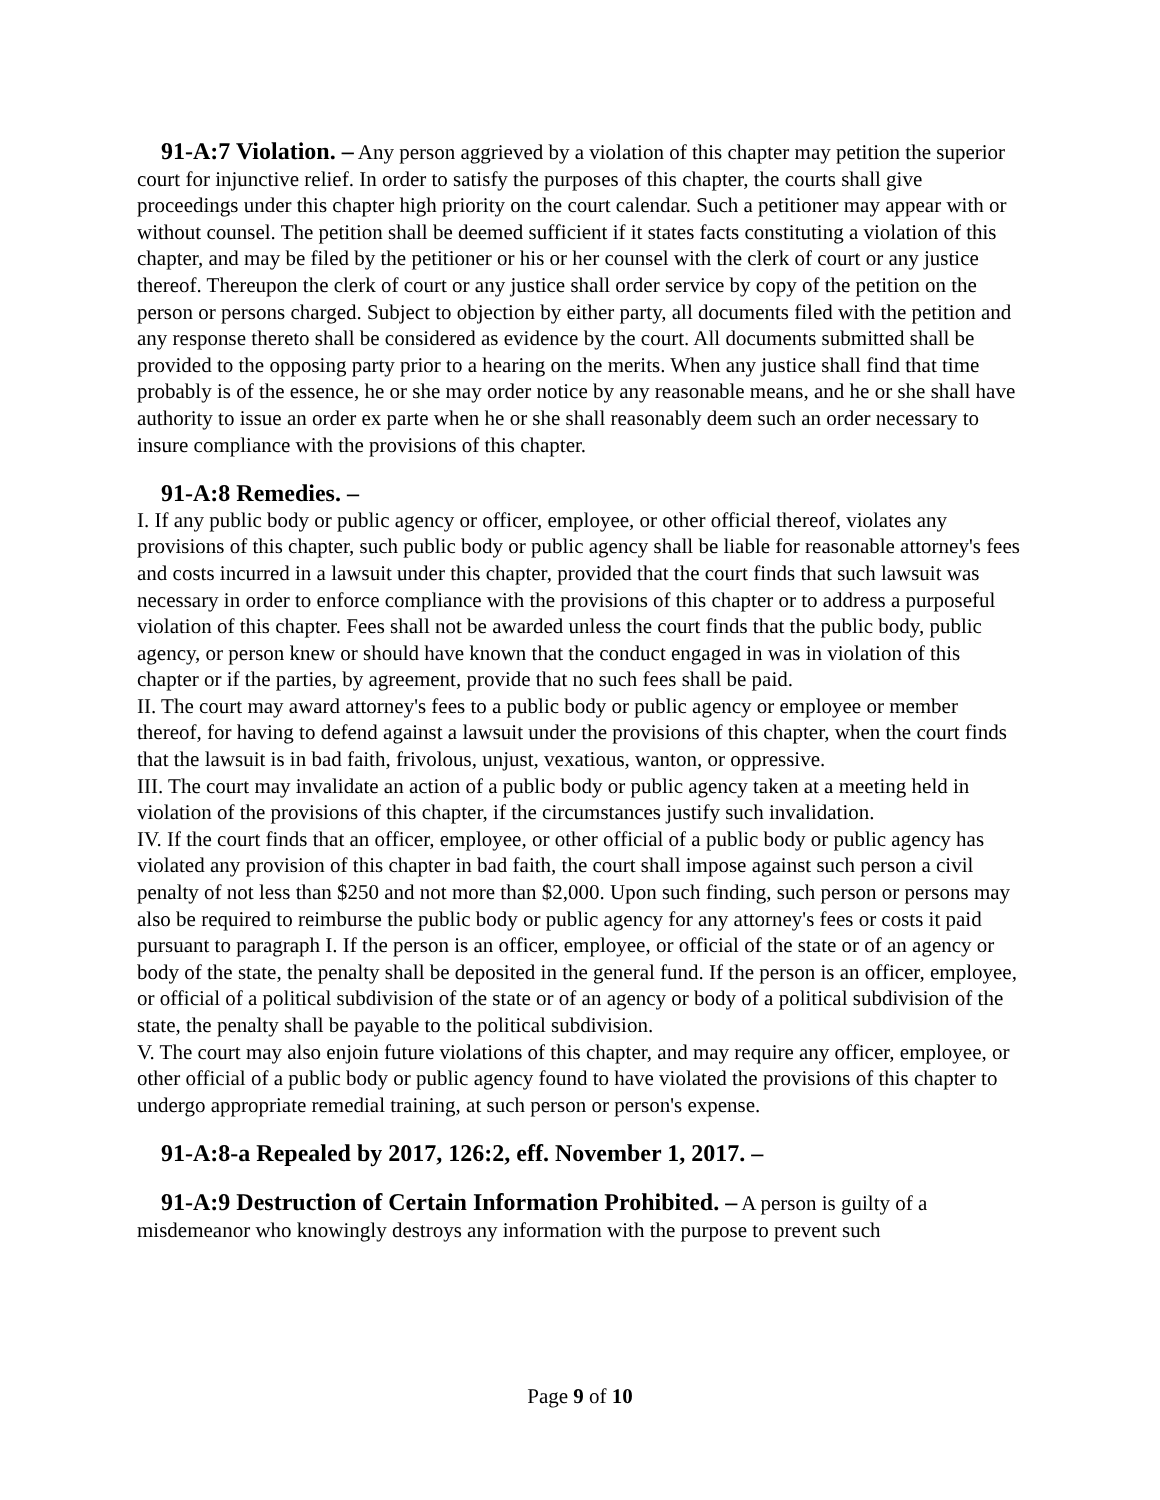91-A:7 Violation. – Any person aggrieved by a violation of this chapter may petition the superior court for injunctive relief. In order to satisfy the purposes of this chapter, the courts shall give proceedings under this chapter high priority on the court calendar. Such a petitioner may appear with or without counsel. The petition shall be deemed sufficient if it states facts constituting a violation of this chapter, and may be filed by the petitioner or his or her counsel with the clerk of court or any justice thereof. Thereupon the clerk of court or any justice shall order service by copy of the petition on the person or persons charged. Subject to objection by either party, all documents filed with the petition and any response thereto shall be considered as evidence by the court. All documents submitted shall be provided to the opposing party prior to a hearing on the merits. When any justice shall find that time probably is of the essence, he or she may order notice by any reasonable means, and he or she shall have authority to issue an order ex parte when he or she shall reasonably deem such an order necessary to insure compliance with the provisions of this chapter.
91-A:8 Remedies. –
I. If any public body or public agency or officer, employee, or other official thereof, violates any provisions of this chapter, such public body or public agency shall be liable for reasonable attorney's fees and costs incurred in a lawsuit under this chapter, provided that the court finds that such lawsuit was necessary in order to enforce compliance with the provisions of this chapter or to address a purposeful violation of this chapter. Fees shall not be awarded unless the court finds that the public body, public agency, or person knew or should have known that the conduct engaged in was in violation of this chapter or if the parties, by agreement, provide that no such fees shall be paid.
II. The court may award attorney's fees to a public body or public agency or employee or member thereof, for having to defend against a lawsuit under the provisions of this chapter, when the court finds that the lawsuit is in bad faith, frivolous, unjust, vexatious, wanton, or oppressive.
III. The court may invalidate an action of a public body or public agency taken at a meeting held in violation of the provisions of this chapter, if the circumstances justify such invalidation.
IV. If the court finds that an officer, employee, or other official of a public body or public agency has violated any provision of this chapter in bad faith, the court shall impose against such person a civil penalty of not less than $250 and not more than $2,000. Upon such finding, such person or persons may also be required to reimburse the public body or public agency for any attorney's fees or costs it paid pursuant to paragraph I. If the person is an officer, employee, or official of the state or of an agency or body of the state, the penalty shall be deposited in the general fund. If the person is an officer, employee, or official of a political subdivision of the state or of an agency or body of a political subdivision of the state, the penalty shall be payable to the political subdivision.
V. The court may also enjoin future violations of this chapter, and may require any officer, employee, or other official of a public body or public agency found to have violated the provisions of this chapter to undergo appropriate remedial training, at such person or person's expense.
91-A:8-a Repealed by 2017, 126:2, eff. November 1, 2017. –
91-A:9 Destruction of Certain Information Prohibited. – A person is guilty of a misdemeanor who knowingly destroys any information with the purpose to prevent such
Page 9 of 10